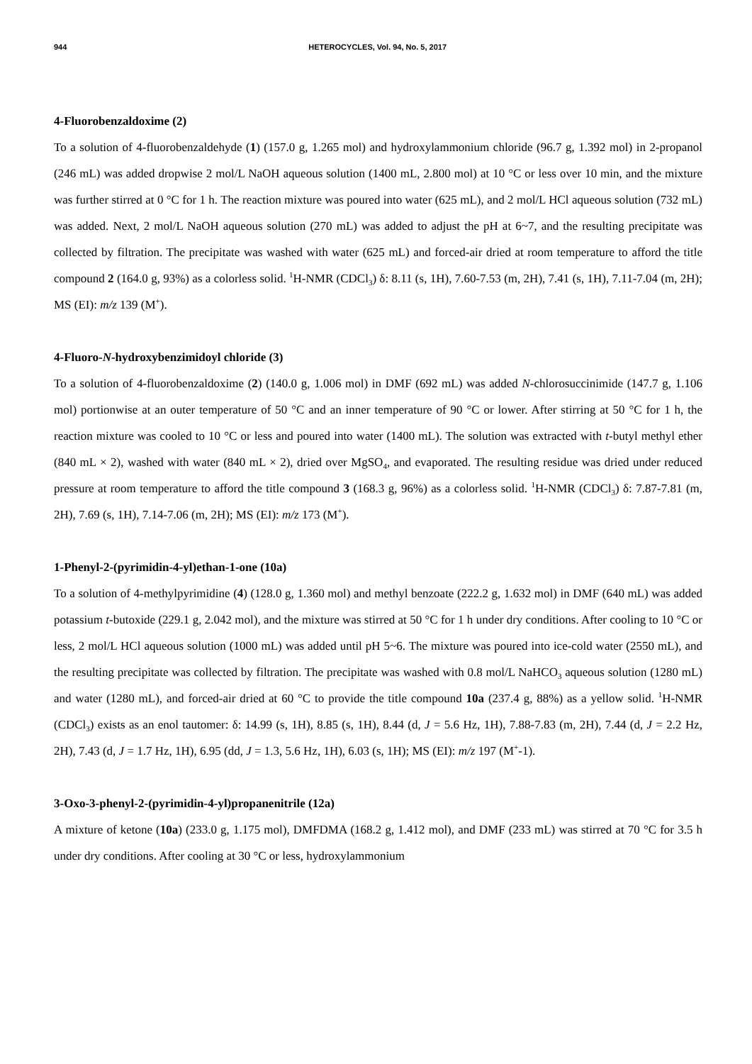944 HETEROCYCLES, Vol. 94, No. 5, 2017
4-Fluorobenzaldoxime (2)
To a solution of 4-fluorobenzaldehyde (1) (157.0 g, 1.265 mol) and hydroxylammonium chloride (96.7 g, 1.392 mol) in 2-propanol (246 mL) was added dropwise 2 mol/L NaOH aqueous solution (1400 mL, 2.800 mol) at 10 °C or less over 10 min, and the mixture was further stirred at 0 °C for 1 h. The reaction mixture was poured into water (625 mL), and 2 mol/L HCl aqueous solution (732 mL) was added. Next, 2 mol/L NaOH aqueous solution (270 mL) was added to adjust the pH at 6~7, and the resulting precipitate was collected by filtration. The precipitate was washed with water (625 mL) and forced-air dried at room temperature to afford the title compound 2 (164.0 g, 93%) as a colorless solid. <sup>1</sup>H-NMR (CDCl<sub>3</sub>) δ: 8.11 (s, 1H), 7.60-7.53 (m, 2H), 7.41 (s, 1H), 7.11-7.04 (m, 2H); MS (EI): m/z 139 (M<sup>+</sup>).
4-Fluoro-N-hydroxybenzimidoyl chloride (3)
To a solution of 4-fluorobenzaldoxime (2) (140.0 g, 1.006 mol) in DMF (692 mL) was added N-chlorosuccinimide (147.7 g, 1.106 mol) portionwise at an outer temperature of 50 °C and an inner temperature of 90 °C or lower. After stirring at 50 °C for 1 h, the reaction mixture was cooled to 10 °C or less and poured into water (1400 mL). The solution was extracted with t-butyl methyl ether (840 mL × 2), washed with water (840 mL × 2), dried over MgSO<sub>4</sub>, and evaporated. The resulting residue was dried under reduced pressure at room temperature to afford the title compound 3 (168.3 g, 96%) as a colorless solid. <sup>1</sup>H-NMR (CDCl<sub>3</sub>) δ: 7.87-7.81 (m, 2H), 7.69 (s, 1H), 7.14-7.06 (m, 2H); MS (EI): m/z 173 (M<sup>+</sup>).
1-Phenyl-2-(pyrimidin-4-yl)ethan-1-one (10a)
To a solution of 4-methylpyrimidine (4) (128.0 g, 1.360 mol) and methyl benzoate (222.2 g, 1.632 mol) in DMF (640 mL) was added potassium t-butoxide (229.1 g, 2.042 mol), and the mixture was stirred at 50 °C for 1 h under dry conditions. After cooling to 10 °C or less, 2 mol/L HCl aqueous solution (1000 mL) was added until pH 5~6. The mixture was poured into ice-cold water (2550 mL), and the resulting precipitate was collected by filtration. The precipitate was washed with 0.8 mol/L NaHCO<sub>3</sub> aqueous solution (1280 mL) and water (1280 mL), and forced-air dried at 60 °C to provide the title compound 10a (237.4 g, 88%) as a yellow solid. <sup>1</sup>H-NMR (CDCl<sub>3</sub>) exists as an enol tautomer: δ: 14.99 (s, 1H), 8.85 (s, 1H), 8.44 (d, J = 5.6 Hz, 1H), 7.88-7.83 (m, 2H), 7.44 (d, J = 2.2 Hz, 2H), 7.43 (d, J = 1.7 Hz, 1H), 6.95 (dd, J = 1.3, 5.6 Hz, 1H), 6.03 (s, 1H); MS (EI): m/z 197 (M<sup>+</sup>-1).
3-Oxo-3-phenyl-2-(pyrimidin-4-yl)propanenitrile (12a)
A mixture of ketone (10a) (233.0 g, 1.175 mol), DMFDMA (168.2 g, 1.412 mol), and DMF (233 mL) was stirred at 70 °C for 3.5 h under dry conditions. After cooling at 30 °C or less, hydroxylammonium